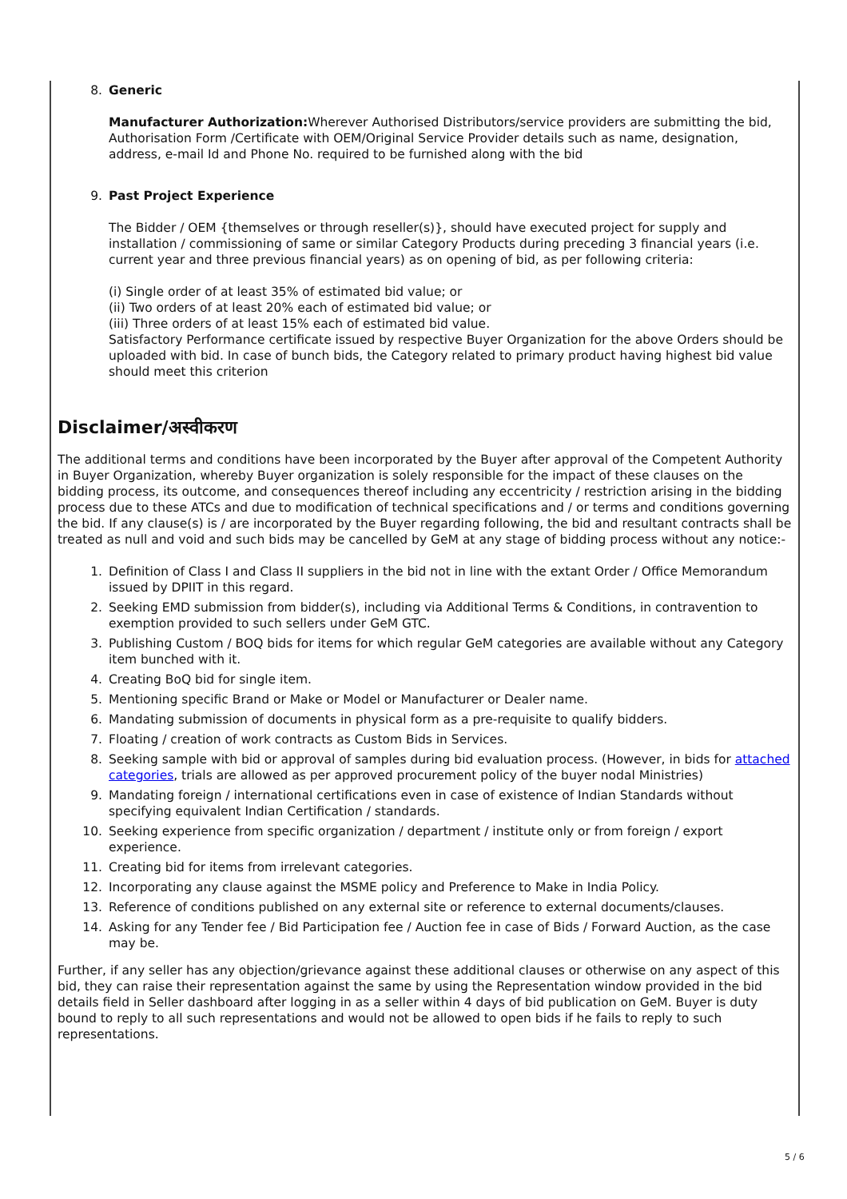8. Generic
Manufacturer Authorization: Wherever Authorised Distributors/service providers are submitting the bid, Authorisation Form /Certificate with OEM/Original Service Provider details such as name, designation, address, e-mail Id and Phone No. required to be furnished along with the bid
9. Past Project Experience
The Bidder / OEM {themselves or through reseller(s)}, should have executed project for supply and installation / commissioning of same or similar Category Products during preceding 3 financial years (i.e. current year and three previous financial years) as on opening of bid, as per following criteria:
(i) Single order of at least 35% of estimated bid value; or
(ii) Two orders of at least 20% each of estimated bid value; or
(iii) Three orders of at least 15% each of estimated bid value.
Satisfactory Performance certificate issued by respective Buyer Organization for the above Orders should be uploaded with bid. In case of bunch bids, the Category related to primary product having highest bid value should meet this criterion
Disclaimer/अस्वीकरण
The additional terms and conditions have been incorporated by the Buyer after approval of the Competent Authority in Buyer Organization, whereby Buyer organization is solely responsible for the impact of these clauses on the bidding process, its outcome, and consequences thereof including any eccentricity / restriction arising in the bidding process due to these ATCs and due to modification of technical specifications and / or terms and conditions governing the bid. If any clause(s) is / are incorporated by the Buyer regarding following, the bid and resultant contracts shall be treated as null and void and such bids may be cancelled by GeM at any stage of bidding process without any notice:-
1. Definition of Class I and Class II suppliers in the bid not in line with the extant Order / Office Memorandum issued by DPIIT in this regard.
2. Seeking EMD submission from bidder(s), including via Additional Terms & Conditions, in contravention to exemption provided to such sellers under GeM GTC.
3. Publishing Custom / BOQ bids for items for which regular GeM categories are available without any Category item bunched with it.
4. Creating BoQ bid for single item.
5. Mentioning specific Brand or Make or Model or Manufacturer or Dealer name.
6. Mandating submission of documents in physical form as a pre-requisite to qualify bidders.
7. Floating / creation of work contracts as Custom Bids in Services.
8. Seeking sample with bid or approval of samples during bid evaluation process. (However, in bids for attached categories, trials are allowed as per approved procurement policy of the buyer nodal Ministries)
9. Mandating foreign / international certifications even in case of existence of Indian Standards without specifying equivalent Indian Certification / standards.
10. Seeking experience from specific organization / department / institute only or from foreign / export experience.
11. Creating bid for items from irrelevant categories.
12. Incorporating any clause against the MSME policy and Preference to Make in India Policy.
13. Reference of conditions published on any external site or reference to external documents/clauses.
14. Asking for any Tender fee / Bid Participation fee / Auction fee in case of Bids / Forward Auction, as the case may be.
Further, if any seller has any objection/grievance against these additional clauses or otherwise on any aspect of this bid, they can raise their representation against the same by using the Representation window provided in the bid details field in Seller dashboard after logging in as a seller within 4 days of bid publication on GeM. Buyer is duty bound to reply to all such representations and would not be allowed to open bids if he fails to reply to such representations.
5 / 6